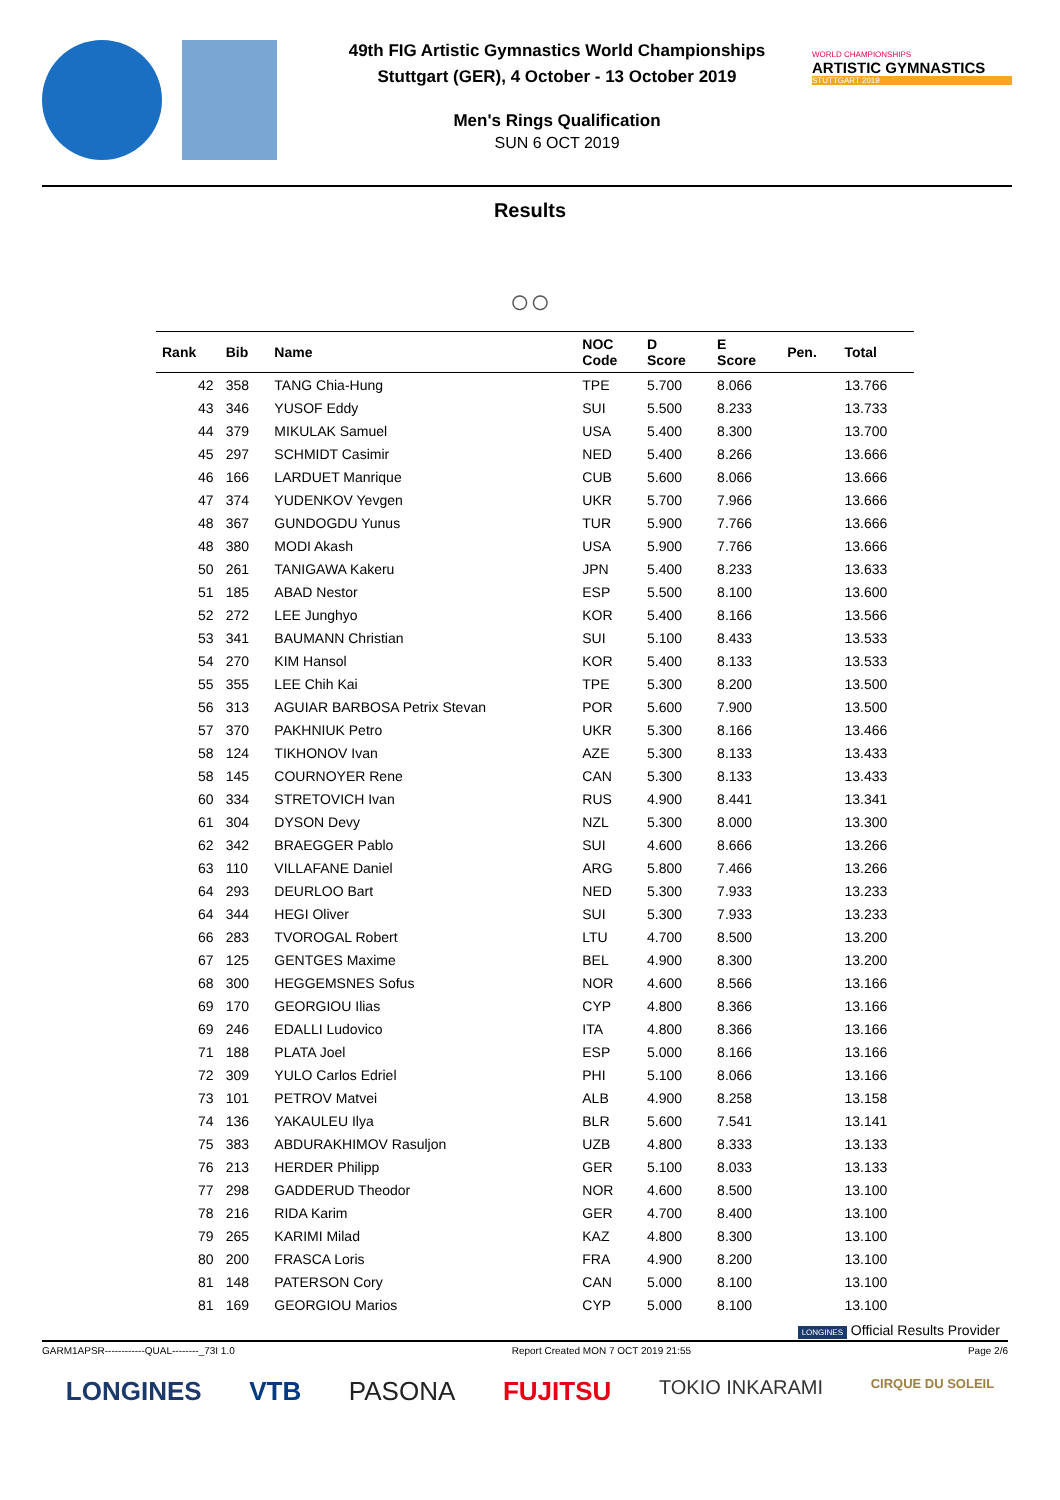49th FIG Artistic Gymnastics World Championships
Stuttgart (GER), 4 October - 13 October 2019
Men's Rings Qualification
SUN 6 OCT 2019
WORLD CHAMPIONSHIPS
ARTISTIC GYMNASTICS
STUTTGART 2019
Results
○○
| Rank | Bib | Name | NOC Code | D Score | E Score | Pen. | Total |
| --- | --- | --- | --- | --- | --- | --- | --- |
| 42 | 358 | TANG Chia-Hung | TPE | 5.700 | 8.066 | | 13.766 |
| 43 | 346 | YUSOF Eddy | SUI | 5.500 | 8.233 | | 13.733 |
| 44 | 379 | MIKULAK Samuel | USA | 5.400 | 8.300 | | 13.700 |
| 45 | 297 | SCHMIDT Casimir | NED | 5.400 | 8.266 | | 13.666 |
| 46 | 166 | LARDUET Manrique | CUB | 5.600 | 8.066 | | 13.666 |
| 47 | 374 | YUDENKOV Yevgen | UKR | 5.700 | 7.966 | | 13.666 |
| 48 | 367 | GUNDOGDU Yunus | TUR | 5.900 | 7.766 | | 13.666 |
| 48 | 380 | MODI Akash | USA | 5.900 | 7.766 | | 13.666 |
| 50 | 261 | TANIGAWA Kakeru | JPN | 5.400 | 8.233 | | 13.633 |
| 51 | 185 | ABAD Nestor | ESP | 5.500 | 8.100 | | 13.600 |
| 52 | 272 | LEE Junghyo | KOR | 5.400 | 8.166 | | 13.566 |
| 53 | 341 | BAUMANN Christian | SUI | 5.100 | 8.433 | | 13.533 |
| 54 | 270 | KIM Hansol | KOR | 5.400 | 8.133 | | 13.533 |
| 55 | 355 | LEE Chih Kai | TPE | 5.300 | 8.200 | | 13.500 |
| 56 | 313 | AGUIAR BARBOSA Petrix Stevan | POR | 5.600 | 7.900 | | 13.500 |
| 57 | 370 | PAKHNIUK Petro | UKR | 5.300 | 8.166 | | 13.466 |
| 58 | 124 | TIKHONOV Ivan | AZE | 5.300 | 8.133 | | 13.433 |
| 58 | 145 | COURNOYER Rene | CAN | 5.300 | 8.133 | | 13.433 |
| 60 | 334 | STRETOVICH Ivan | RUS | 4.900 | 8.441 | | 13.341 |
| 61 | 304 | DYSON Devy | NZL | 5.300 | 8.000 | | 13.300 |
| 62 | 342 | BRAEGGER Pablo | SUI | 4.600 | 8.666 | | 13.266 |
| 63 | 110 | VILLAFANE Daniel | ARG | 5.800 | 7.466 | | 13.266 |
| 64 | 293 | DEURLOO Bart | NED | 5.300 | 7.933 | | 13.233 |
| 64 | 344 | HEGI Oliver | SUI | 5.300 | 7.933 | | 13.233 |
| 66 | 283 | TVOROGAL Robert | LTU | 4.700 | 8.500 | | 13.200 |
| 67 | 125 | GENTGES Maxime | BEL | 4.900 | 8.300 | | 13.200 |
| 68 | 300 | HEGGEMSNES Sofus | NOR | 4.600 | 8.566 | | 13.166 |
| 69 | 170 | GEORGIOU Ilias | CYP | 4.800 | 8.366 | | 13.166 |
| 69 | 246 | EDALLI Ludovico | ITA | 4.800 | 8.366 | | 13.166 |
| 71 | 188 | PLATA Joel | ESP | 5.000 | 8.166 | | 13.166 |
| 72 | 309 | YULO Carlos Edriel | PHI | 5.100 | 8.066 | | 13.166 |
| 73 | 101 | PETROV Matvei | ALB | 4.900 | 8.258 | | 13.158 |
| 74 | 136 | YAKAULEU Ilya | BLR | 5.600 | 7.541 | | 13.141 |
| 75 | 383 | ABDURAKHIMOV Rasuljon | UZB | 4.800 | 8.333 | | 13.133 |
| 76 | 213 | HERDER Philipp | GER | 5.100 | 8.033 | | 13.133 |
| 77 | 298 | GADDERUD Theodor | NOR | 4.600 | 8.500 | | 13.100 |
| 78 | 216 | RIDA Karim | GER | 4.700 | 8.400 | | 13.100 |
| 79 | 265 | KARIMI Milad | KAZ | 4.800 | 8.300 | | 13.100 |
| 80 | 200 | FRASCA Loris | FRA | 4.900 | 8.200 | | 13.100 |
| 81 | 148 | PATERSON Cory | CAN | 5.000 | 8.100 | | 13.100 |
| 81 | 169 | GEORGIOU Marios | CYP | 5.000 | 8.100 | | 13.100 |
LONGINES Official Results Provider
GARM1APSR------------QUAL--------_73I 1.0 Report Created MON 7 OCT 2019 21:55 Page 2/6
LONGINES VTB PASONA FUJITSU TOKIO INKARAMI CIRQUE DU SOLEIL